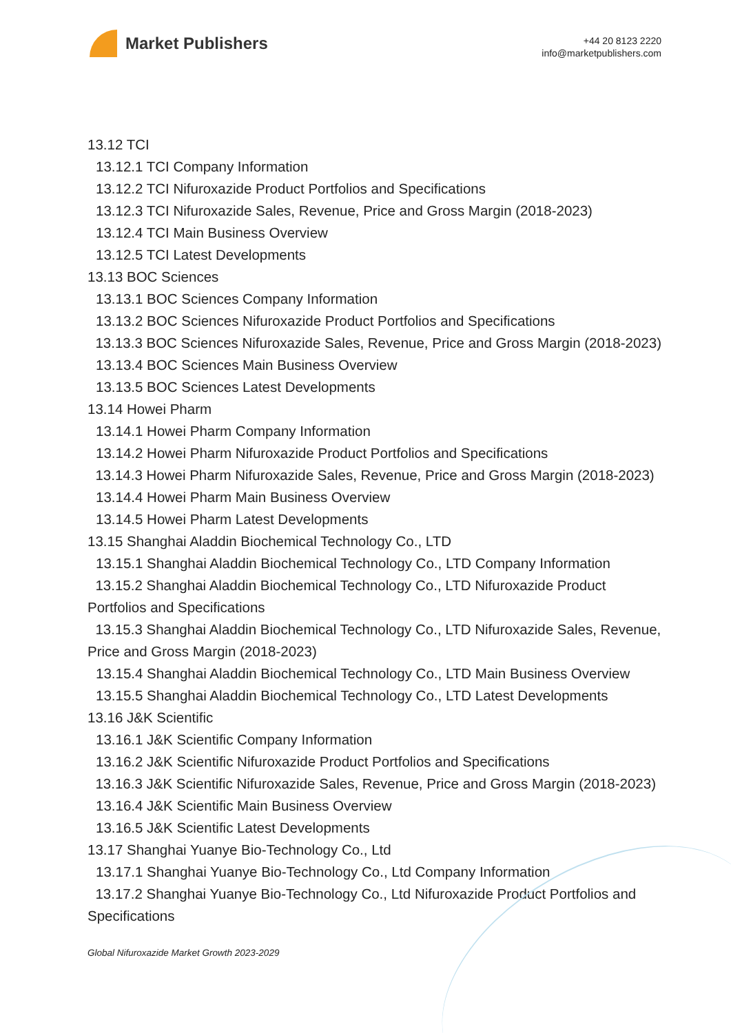Market Publishers
+44 20 8123 2220
info@marketpublishers.com
13.12 TCI
13.12.1 TCI Company Information
13.12.2 TCI Nifuroxazide Product Portfolios and Specifications
13.12.3 TCI Nifuroxazide Sales, Revenue, Price and Gross Margin (2018-2023)
13.12.4 TCI Main Business Overview
13.12.5 TCI Latest Developments
13.13 BOC Sciences
13.13.1 BOC Sciences Company Information
13.13.2 BOC Sciences Nifuroxazide Product Portfolios and Specifications
13.13.3 BOC Sciences Nifuroxazide Sales, Revenue, Price and Gross Margin (2018-2023)
13.13.4 BOC Sciences Main Business Overview
13.13.5 BOC Sciences Latest Developments
13.14 Howei Pharm
13.14.1 Howei Pharm Company Information
13.14.2 Howei Pharm Nifuroxazide Product Portfolios and Specifications
13.14.3 Howei Pharm Nifuroxazide Sales, Revenue, Price and Gross Margin (2018-2023)
13.14.4 Howei Pharm Main Business Overview
13.14.5 Howei Pharm Latest Developments
13.15 Shanghai Aladdin Biochemical Technology Co., LTD
13.15.1 Shanghai Aladdin Biochemical Technology Co., LTD Company Information
13.15.2 Shanghai Aladdin Biochemical Technology Co., LTD Nifuroxazide Product Portfolios and Specifications
13.15.3 Shanghai Aladdin Biochemical Technology Co., LTD Nifuroxazide Sales, Revenue, Price and Gross Margin (2018-2023)
13.15.4 Shanghai Aladdin Biochemical Technology Co., LTD Main Business Overview
13.15.5 Shanghai Aladdin Biochemical Technology Co., LTD Latest Developments
13.16 J&K Scientific
13.16.1 J&K Scientific Company Information
13.16.2 J&K Scientific Nifuroxazide Product Portfolios and Specifications
13.16.3 J&K Scientific Nifuroxazide Sales, Revenue, Price and Gross Margin (2018-2023)
13.16.4 J&K Scientific Main Business Overview
13.16.5 J&K Scientific Latest Developments
13.17 Shanghai Yuanye Bio-Technology Co., Ltd
13.17.1 Shanghai Yuanye Bio-Technology Co., Ltd Company Information
13.17.2 Shanghai Yuanye Bio-Technology Co., Ltd Nifuroxazide Product Portfolios and Specifications
Global Nifuroxazide Market Growth 2023-2029